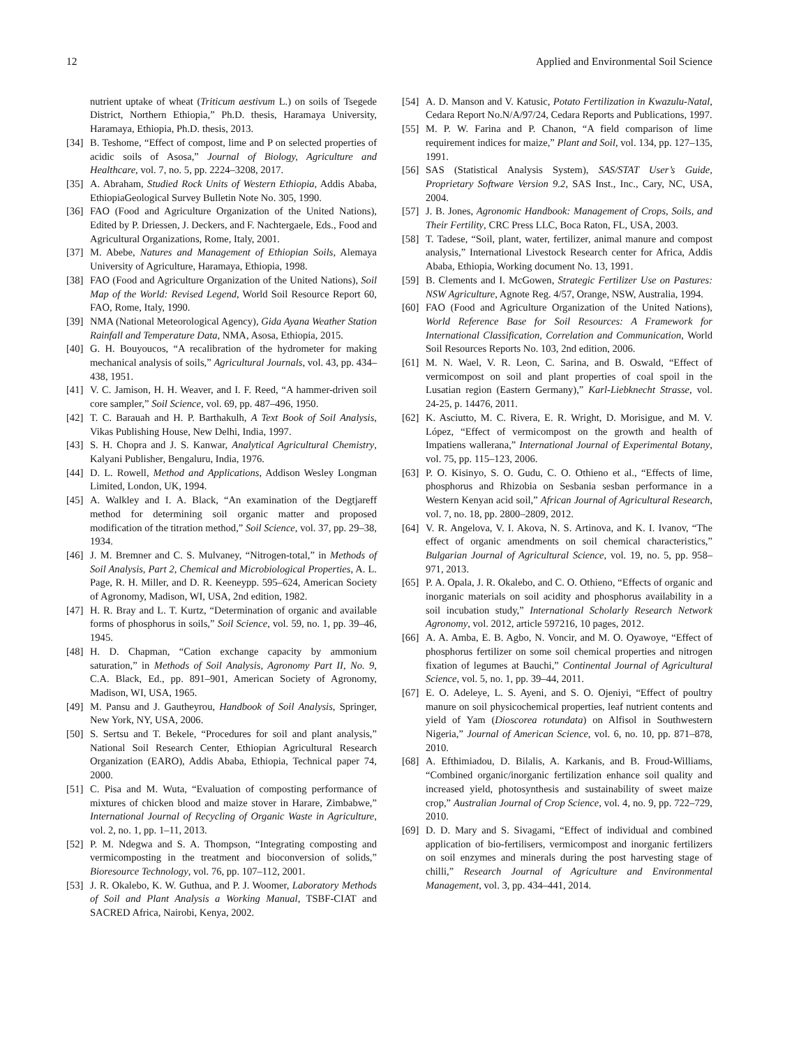12 Applied and Environmental Soil Science
nutrient uptake of wheat (Triticum aestivum L.) on soils of Tsegede District, Northern Ethiopia,” Ph.D. thesis, Haramaya University, Haramaya, Ethiopia, Ph.D. thesis, 2013.
[34] B. Teshome, “Effect of compost, lime and P on selected properties of acidic soils of Asosa,” Journal of Biology, Agriculture and Healthcare, vol. 7, no. 5, pp. 2224–3208, 2017.
[35] A. Abraham, Studied Rock Units of Western Ethiopia, Addis Ababa, EthiopiaGeological Survey Bulletin Note No. 305, 1990.
[36] FAO (Food and Agriculture Organization of the United Nations), Edited by P. Driessen, J. Deckers, and F. Nachtergaele, Eds., Food and Agricultural Organizations, Rome, Italy, 2001.
[37] M. Abebe, Natures and Management of Ethiopian Soils, Alemaya University of Agriculture, Haramaya, Ethiopia, 1998.
[38] FAO (Food and Agriculture Organization of the United Nations), Soil Map of the World: Revised Legend, World Soil Resource Report 60, FAO, Rome, Italy, 1990.
[39] NMA (National Meteorological Agency), Gida Ayana Weather Station Rainfall and Temperature Data, NMA, Asosa, Ethiopia, 2015.
[40] G. H. Bouyoucos, “A recalibration of the hydrometer for making mechanical analysis of soils,” Agricultural Journals, vol. 43, pp. 434–438, 1951.
[41] V. C. Jamison, H. H. Weaver, and I. F. Reed, “A hammer-driven soil core sampler,” Soil Science, vol. 69, pp. 487–496, 1950.
[42] T. C. Barauah and H. P. Barthakulh, A Text Book of Soil Analysis, Vikas Publishing House, New Delhi, India, 1997.
[43] S. H. Chopra and J. S. Kanwar, Analytical Agricultural Chemistry, Kalyani Publisher, Bengaluru, India, 1976.
[44] D. L. Rowell, Method and Applications, Addison Wesley Longman Limited, London, UK, 1994.
[45] A. Walkley and I. A. Black, “An examination of the Degtjareff method for determining soil organic matter and proposed modification of the titration method,” Soil Science, vol. 37, pp. 29–38, 1934.
[46] J. M. Bremner and C. S. Mulvaney, “Nitrogen-total,” in Methods of Soil Analysis, Part 2, Chemical and Microbiological Properties, A. L. Page, R. H. Miller, and D. R. Keeneypp. 595–624, American Society of Agronomy, Madison, WI, USA, 2nd edition, 1982.
[47] H. R. Bray and L. T. Kurtz, “Determination of organic and available forms of phosphorus in soils,” Soil Science, vol. 59, no. 1, pp. 39–46, 1945.
[48] H. D. Chapman, “Cation exchange capacity by ammonium saturation,” in Methods of Soil Analysis, Agronomy Part II, No. 9, C.A. Black, Ed., pp. 891–901, American Society of Agronomy, Madison, WI, USA, 1965.
[49] M. Pansu and J. Gautheyrou, Handbook of Soil Analysis, Springer, New York, NY, USA, 2006.
[50] S. Sertsu and T. Bekele, “Procedures for soil and plant analysis,” National Soil Research Center, Ethiopian Agricultural Research Organization (EARO), Addis Ababa, Ethiopia, Technical paper 74, 2000.
[51] C. Pisa and M. Wuta, “Evaluation of composting performance of mixtures of chicken blood and maize stover in Harare, Zimbabwe,” International Journal of Recycling of Organic Waste in Agriculture, vol. 2, no. 1, pp. 1–11, 2013.
[52] P. M. Ndegwa and S. A. Thompson, “Integrating composting and vermicomposting in the treatment and bioconversion of solids,” Bioresource Technology, vol. 76, pp. 107–112, 2001.
[53] J. R. Okalebo, K. W. Guthua, and P. J. Woomer, Laboratory Methods of Soil and Plant Analysis a Working Manual, TSBF-CIAT and SACRED Africa, Nairobi, Kenya, 2002.
[54] A. D. Manson and V. Katusic, Potato Fertilization in Kwazulu-Natal, Cedara Report No.N/A/97/24, Cedara Reports and Publications, 1997.
[55] M. P. W. Farina and P. Chanon, “A field comparison of lime requirement indices for maize,” Plant and Soil, vol. 134, pp. 127–135, 1991.
[56] SAS (Statistical Analysis System), SAS/STAT User’s Guide, Proprietary Software Version 9.2, SAS Inst., Inc., Cary, NC, USA, 2004.
[57] J. B. Jones, Agronomic Handbook: Management of Crops, Soils, and Their Fertility, CRC Press LLC, Boca Raton, FL, USA, 2003.
[58] T. Tadese, “Soil, plant, water, fertilizer, animal manure and compost analysis,” International Livestock Research center for Africa, Addis Ababa, Ethiopia, Working document No. 13, 1991.
[59] B. Clements and I. McGowen, Strategic Fertilizer Use on Pastures: NSW Agriculture, Agnote Reg. 4/57, Orange, NSW, Australia, 1994.
[60] FAO (Food and Agriculture Organization of the United Nations), World Reference Base for Soil Resources: A Framework for International Classification, Correlation and Communication, World Soil Resources Reports No. 103, 2nd edition, 2006.
[61] M. N. Wael, V. R. Leon, C. Sarina, and B. Oswald, “Effect of vermicompost on soil and plant properties of coal spoil in the Lusatian region (Eastern Germany),” Karl-Liebknecht Strasse, vol. 24-25, p. 14476, 2011.
[62] K. Asciutto, M. C. Rivera, E. R. Wright, D. Morisigue, and M. V. López, “Effect of vermicompost on the growth and health of Impatiens wallerana,” International Journal of Experimental Botany, vol. 75, pp. 115–123, 2006.
[63] P. O. Kisinyo, S. O. Gudu, C. O. Othieno et al., “Effects of lime, phosphorus and Rhizobia on Sesbania sesban performance in a Western Kenyan acid soil,” African Journal of Agricultural Research, vol. 7, no. 18, pp. 2800–2809, 2012.
[64] V. R. Angelova, V. I. Akova, N. S. Artinova, and K. I. Ivanov, “The effect of organic amendments on soil chemical characteristics,” Bulgarian Journal of Agricultural Science, vol. 19, no. 5, pp. 958–971, 2013.
[65] P. A. Opala, J. R. Okalebo, and C. O. Othieno, “Effects of organic and inorganic materials on soil acidity and phosphorus availability in a soil incubation study,” International Scholarly Research Network Agronomy, vol. 2012, article 597216, 10 pages, 2012.
[66] A. A. Amba, E. B. Agbo, N. Voncir, and M. O. Oyawoye, “Effect of phosphorus fertilizer on some soil chemical properties and nitrogen fixation of legumes at Bauchi,” Continental Journal of Agricultural Science, vol. 5, no. 1, pp. 39–44, 2011.
[67] E. O. Adeleye, L. S. Ayeni, and S. O. Ojeniyi, “Effect of poultry manure on soil physicochemical properties, leaf nutrient contents and yield of Yam (Dioscorea rotundata) on Alfisol in Southwestern Nigeria,” Journal of American Science, vol. 6, no. 10, pp. 871–878, 2010.
[68] A. Efthimiadou, D. Bilalis, A. Karkanis, and B. Froud-Williams, “Combined organic/inorganic fertilization enhance soil quality and increased yield, photosynthesis and sustainability of sweet maize crop,” Australian Journal of Crop Science, vol. 4, no. 9, pp. 722–729, 2010.
[69] D. D. Mary and S. Sivagami, “Effect of individual and combined application of bio-fertilisers, vermicompost and inorganic fertilizers on soil enzymes and minerals during the post harvesting stage of chilli,” Research Journal of Agriculture and Environmental Management, vol. 3, pp. 434–441, 2014.